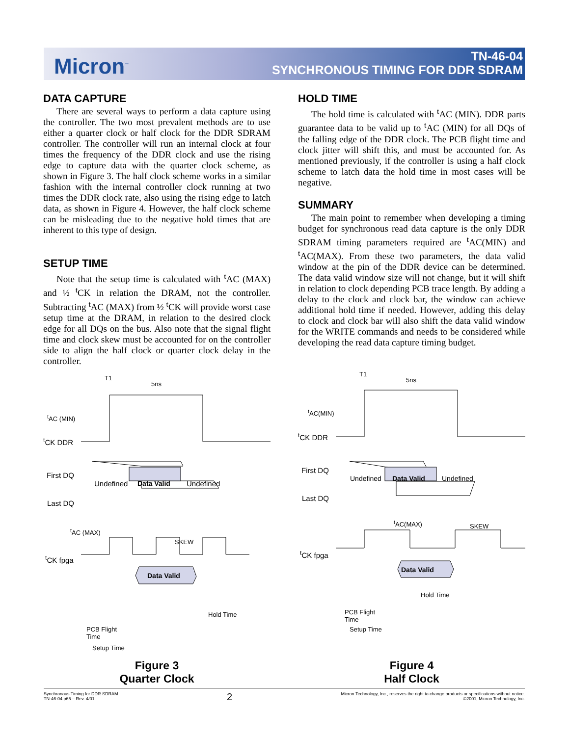Micron<sup>™</sup>
TN-46-04
SYNCHRONOUS TIMING FOR DDR SDRAM
DATA CAPTURE
There are several ways to perform a data capture using the controller. The two most prevalent methods are to use either a quarter clock or half clock for the DDR SDRAM controller. The controller will run an internal clock at four times the frequency of the DDR clock and use the rising edge to capture data with the quarter clock scheme, as shown in Figure 3. The half clock scheme works in a similar fashion with the internal controller clock running at two times the DDR clock rate, also using the rising edge to latch data, as shown in Figure 4. However, the half clock scheme can be misleading due to the negative hold times that are inherent to this type of design.
SETUP TIME
Note that the setup time is calculated with <sup>t</sup>AC (MAX) and ½ <sup>t</sup>CK in relation the DRAM, not the controller. Subtracting <sup>t</sup>AC (MAX) from ½ <sup>t</sup>CK will provide worst case setup time at the DRAM, in relation to the desired clock edge for all DQs on the bus. Also note that the signal flight time and clock skew must be accounted for on the controller side to align the half clock or quarter clock delay in the controller.
HOLD TIME
The hold time is calculated with <sup>t</sup>AC (MIN). DDR parts guarantee data to be valid up to <sup>t</sup>AC (MIN) for all DQs of the falling edge of the DDR clock. The PCB flight time and clock jitter will shift this, and must be accounted for. As mentioned previously, if the controller is using a half clock scheme to latch data the hold time in most cases will be negative.
SUMMARY
The main point to remember when developing a timing budget for synchronous read data capture is the only DDR SDRAM timing parameters required are <sup>t</sup>AC(MIN) and <sup>t</sup>AC(MAX). From these two parameters, the data valid window at the pin of the DDR device can be determined. The data valid window size will not change, but it will shift in relation to clock depending PCB trace length. By adding a delay to the clock and clock bar, the window can achieve additional hold time if needed. However, adding this delay to clock and clock bar will also shift the data valid window for the WRITE commands and needs to be considered while developing the read data capture timing budget.
T1
5ns
<sup>t</sup> AC (MIN)
<sup>t</sup> CK DDR
First DQ
Undefined Data Valid Undefined
Last DQ
<sup>t</sup> AC (MAX)
SKEW
<sup>t</sup> CK fpga
Data Valid
Hold Time
PCB Flight
Time
Setup Time
Figure 3
Quarter Clock
T1
5ns
<sup>t</sup> AC(MIN)
<sup>t</sup> CK DDR
First DQ
Undefined Data Valid Undefined
Last DQ
<sup>t</sup> AC(MAX) SKEW
<sup>t</sup> CK fpga
Data Valid
Hold Time
PCB Flight
Time
Setup Time
Figure 4
Half Clock
Synchronous Timing for DDR SDRAM
TN-46-04.p65 – Rev. 4/01
2
Micron Technology, Inc., reserves the right to change products or specifications without notice.
©2001, Micron Technology, Inc.